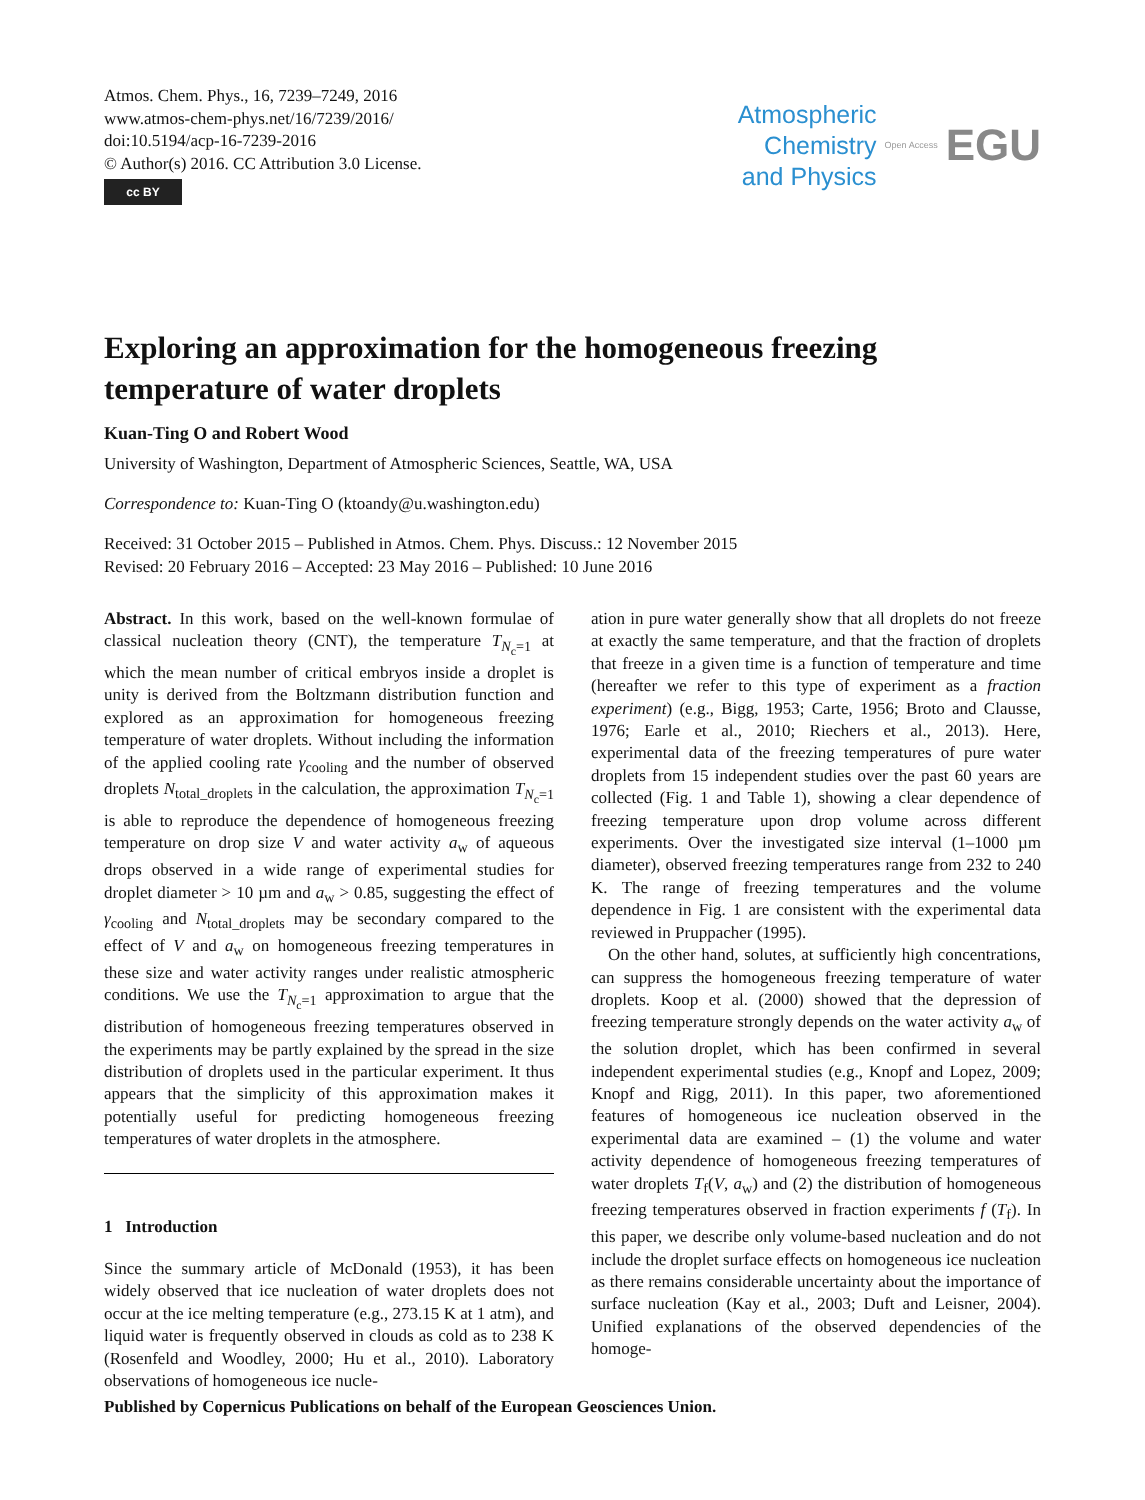Atmos. Chem. Phys., 16, 7239–7249, 2016
www.atmos-chem-phys.net/16/7239/2016/
doi:10.5194/acp-16-7239-2016
© Author(s) 2016. CC Attribution 3.0 License.
cc BY
Atmospheric
Chemistry
and Physics
Open Access EGU
Exploring an approximation for the homogeneous freezing temperature of water droplets
Kuan-Ting O and Robert Wood
University of Washington, Department of Atmospheric Sciences, Seattle, WA, USA
Correspondence to: Kuan-Ting O (ktoandy@u.washington.edu)
Received: 31 October 2015 – Published in Atmos. Chem. Phys. Discuss.: 12 November 2015
Revised: 20 February 2016 – Accepted: 23 May 2016 – Published: 10 June 2016
Abstract. In this work, based on the well-known formulae of classical nucleation theory (CNT), the temperature T<sub>N<sub>c</sub>=1</sub> at which the mean number of critical embryos inside a droplet is unity is derived from the Boltzmann distribution function and explored as an approximation for homogeneous freezing temperature of water droplets. Without including the information of the applied cooling rate γ<sub>cooling</sub> and the number of observed droplets N<sub>total_droplets</sub> in the calculation, the approximation T<sub>N<sub>c</sub>=1</sub> is able to reproduce the dependence of homogeneous freezing temperature on drop size V and water activity a<sub>w</sub> of aqueous drops observed in a wide range of experimental studies for droplet diameter > 10 µm and a<sub>w</sub> > 0.85, suggesting the effect of γ<sub>cooling</sub> and N<sub>total_droplets</sub> may be secondary compared to the effect of V and a<sub>w</sub> on homogeneous freezing temperatures in these size and water activity ranges under realistic atmospheric conditions. We use the T<sub>N<sub>c</sub>=1</sub> approximation to argue that the distribution of homogeneous freezing temperatures observed in the experiments may be partly explained by the spread in the size distribution of droplets used in the particular experiment. It thus appears that the simplicity of this approximation makes it potentially useful for predicting homogeneous freezing temperatures of water droplets in the atmosphere.
1 Introduction
Since the summary article of McDonald (1953), it has been widely observed that ice nucleation of water droplets does not occur at the ice melting temperature (e.g., 273.15 K at 1 atm), and liquid water is frequently observed in clouds as cold as to 238 K (Rosenfeld and Woodley, 2000; Hu et al., 2010). Laboratory observations of homogeneous ice nucle-
ation in pure water generally show that all droplets do not freeze at exactly the same temperature, and that the fraction of droplets that freeze in a given time is a function of temperature and time (hereafter we refer to this type of experiment as a fraction experiment) (e.g., Bigg, 1953; Carte, 1956; Broto and Clausse, 1976; Earle et al., 2010; Riechers et al., 2013). Here, experimental data of the freezing temperatures of pure water droplets from 15 independent studies over the past 60 years are collected (Fig. 1 and Table 1), showing a clear dependence of freezing temperature upon drop volume across different experiments. Over the investigated size interval (1–1000 µm diameter), observed freezing temperatures range from 232 to 240 K. The range of freezing temperatures and the volume dependence in Fig. 1 are consistent with the experimental data reviewed in Pruppacher (1995).
On the other hand, solutes, at sufficiently high concentrations, can suppress the homogeneous freezing temperature of water droplets. Koop et al. (2000) showed that the depression of freezing temperature strongly depends on the water activity a<sub>w</sub> of the solution droplet, which has been confirmed in several independent experimental studies (e.g., Knopf and Lopez, 2009; Knopf and Rigg, 2011). In this paper, two aforementioned features of homogeneous ice nucleation observed in the experimental data are examined – (1) the volume and water activity dependence of homogeneous freezing temperatures of water droplets T<sub>f</sub>(V, a<sub>w</sub>) and (2) the distribution of homogeneous freezing temperatures observed in fraction experiments f (T<sub>f</sub>). In this paper, we describe only volume-based nucleation and do not include the droplet surface effects on homogeneous ice nucleation as there remains considerable uncertainty about the importance of surface nucleation (Kay et al., 2003; Duft and Leisner, 2004). Unified explanations of the observed dependencies of the homoge-
Published by Copernicus Publications on behalf of the European Geosciences Union.